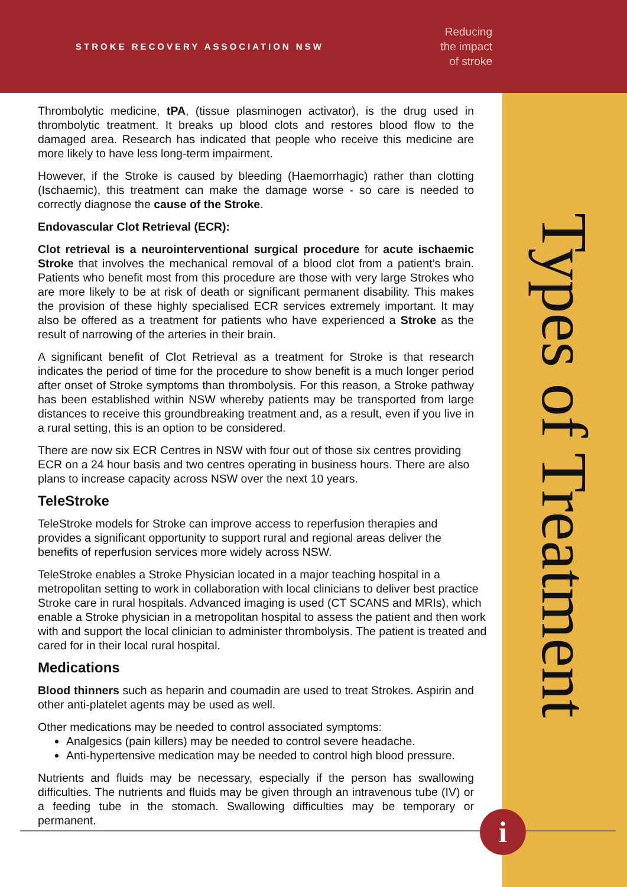STROKE RECOVERY ASSOCIATION NSW
Reducing
the impact
of stroke
Types of Treatment
Thrombolytic medicine, tPA, (tissue plasminogen activator), is the drug used in thrombolytic treatment. It breaks up blood clots and restores blood flow to the damaged area. Research has indicated that people who receive this medicine are more likely to have less long-term impairment.
However, if the Stroke is caused by bleeding (Haemorrhagic) rather than clotting (Ischaemic), this treatment can make the damage worse - so care is needed to correctly diagnose the cause of the Stroke.
Endovascular Clot Retrieval (ECR):
Clot retrieval is a neurointerventional surgical procedure for acute ischaemic Stroke that involves the mechanical removal of a blood clot from a patient’s brain. Patients who benefit most from this procedure are those with very large Strokes who are more likely to be at risk of death or significant permanent disability. This makes the provision of these highly specialised ECR services extremely important. It may also be offered as a treatment for patients who have experienced a Stroke as the result of narrowing of the arteries in their brain.
A significant benefit of Clot Retrieval as a treatment for Stroke is that research indicates the period of time for the procedure to show benefit is a much longer period after onset of Stroke symptoms than thrombolysis. For this reason, a Stroke pathway has been established within NSW whereby patients may be transported from large distances to receive this groundbreaking treatment and, as a result, even if you live in a rural setting, this is an option to be considered.
There are now six ECR Centres in NSW with four out of those six centres providing ECR on a 24 hour basis and two centres operating in business hours. There are also plans to increase capacity across NSW over the next 10 years.
TeleStroke
TeleStroke models for Stroke can improve access to reperfusion therapies and provides a significant opportunity to support rural and regional areas deliver the benefits of reperfusion services more widely across NSW.
TeleStroke enables a Stroke Physician located in a major teaching hospital in a metropolitan setting to work in collaboration with local clinicians to deliver best practice Stroke care in rural hospitals. Advanced imaging is used (CT SCANS and MRIs), which enable a Stroke physician in a metropolitan hospital to assess the patient and then work with and support the local clinician to administer thrombolysis. The patient is treated and cared for in their local rural hospital.
Medications
Blood thinners such as heparin and coumadin are used to treat Strokes. Aspirin and other anti-platelet agents may be used as well.
Other medications may be needed to control associated symptoms:
Analgesics (pain killers) may be needed to control severe headache.
Anti-hypertensive medication may be needed to control high blood pressure.
Nutrients and fluids may be necessary, especially if the person has swallowing difficulties. The nutrients and fluids may be given through an intravenous tube (IV) or a feeding tube in the stomach. Swallowing difficulties may be temporary or permanent.
i